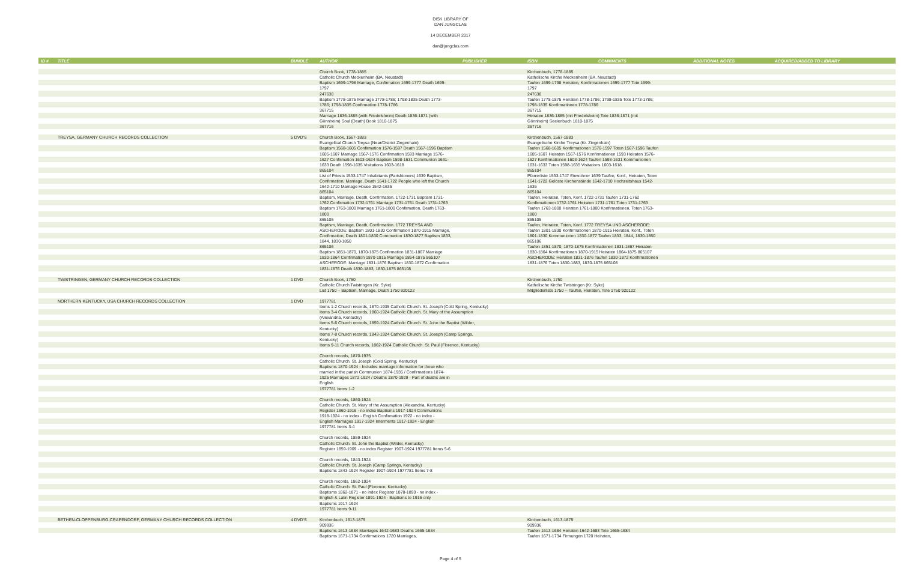DISK LIBRARY OF
DAN JUNGCLAS
14 DECEMBER 2017
dan@jungclas.com
| ID # | TITLE | BUNDLE | AUTHOR | PUBLISHER | ISBN | COMMMENTS | ADDITIONAL NOTES | ACQUIRED/ADDED TO LIBRARY |
| --- | --- | --- | --- | --- | --- | --- | --- | --- |
| | | | Church Book, 1778-1885 | | Kirchenbuch, 1778-1885 | | | |
| | | | Catholic Church Meckenheim (BA. Neustadt) | | Katholische Kirche Meckenheim (BA. Neustadt) | | | |
| | | | Baptism 1699-1798 Marriage, Confirmation 1699-1777 Death 1699- | | Taufen 1699-1798 Heiraten, Konfirmationen 1699-1777 Tote 1699- | | | |
| | | | 1797 | | 1797 | | | |
| | | | 247638 | | 247638 | | | |
| | | | Baptism 1778-1875 Marriage 1778-1786; 1798-1835 Death 1773- | | Taufen 1778-1875 Heiraten 1778-1786; 1798-1835 Tote 1773-1786; | | | |
| | | | 1786; 1798-1835 Confirmation 1778-1786 | | 1798-1835 Konfirmationen 1778-1786 | | | |
| | | | 367715 | | 367715 | | | |
| | | | Marriage 1836-1885 (with Friedelsheim) Death 1836-1871 (with | | Heiraten 1836-1885 (mit Friedelsheim) Tote 1836-1871 (mit | | | |
| | | | Gönnheim) Soul (Death) Book 1810-1875 | | Gönnheim) Seelenbuch 1810-1875 | | | |
| | | | 367716 | | 367716 | | | |
| | TREYSA, GERMANY CHURCH RECORDS COLLECTION | 5 DVD'S | Church Book, 1567-1883 | | Kirchenbuch, 1567-1883 | | | |
| | | | Evangelical Church Treysa (Near/District Ziegenhain) | | Evangelische Kirche Treysa (Kr. Ziegenhain) | | | |
| | | | Baptism 1568-1605 Confirmation 1576-1597 Death 1567-1596 Baptism | | Taufen 1568-1605 Konfirmationen 1576-1597 Toten 1567-1596 Taufen | | | |
| | | | 1605-1607 Marriage 1567-1576 Confirmation 1593 Marriage 1576- | | 1605-1607 Heiraten 1567-1576 Konfirmationen 1593 Heiraten 1576- | | | |
| | | | 1627 Confirmation 1603-1624 Baptism 1598-1631 Communion 1631- | | 1627 Konfirmationen 1603-1624 Taufen 1598-1631 Kommunionen | | | |
| | | | 1633 Death 1598-1635 Visitations 1603-1618 | | 1631-1633 Toten 1598-1635 Visitations 1603-1618 | | | |
| | | | 865104 | | 865104 | | | |
| | | | List of Priests 1533-1747 Inhabitants (Parishioners) 1639 Baptism, | | Pfarrerliste 1533-1747 Einwohner 1639 Taufen, Konf., Heiraten, Toten | | | |
| | | | Confirmation, Marriage, Death 1641-1722 People who left the Church | | 1641-1722 Gelöste Kirchenstände 1642-1710 Hochzeitshaus 1542- | | | |
| | | | 1642-1710 Marriage House 1542-1635 | | 1635 | | | |
| | | | 865104 | | 865104 | | | |
| | | | Baptism, Marriage, Death, Confirmation. 1722-1731 Baptism 1731- | | Taufen, Heiraten, Toten, Konf. 1722-1731 Taufen 1731-1762 | | | |
| | | | 1762 Confirmation 1732-1761 Marriage 1731-1761 Death 1731-1763 | | Konfirmationen 1732-1761 Heiraten 1731-1761 Toten 1731-1763 | | | |
| | | | Baptism 1763-1800 Marriage 1761-1800 Confirmation, Death 1763- | | Taufen 1763-1800 Heiraten 1761-1800 Konfirmationen, Toten 1763- | | | |
| | | | 1800 | | 1800 | | | |
| | | | 865105 | | 865105 | | | |
| | | | Baptism, Marriage, Death, Confirmation. 1772 TREYSA AND | | Taufen, Heiraten, Toten, Konf. 1772 TREYSA UND ASCHERODE: | | | |
| | | | ASCHERODE: Baptism 1801-1830 Confirmation 1870-1915 Marriage, | | Taufen 1801-1830 Konfirmationen 1870-1915 Heiraten, Konf., Toten | | | |
| | | | Confirmation, Death 1801-1830 Communion 1830-1877 Baptism 1833, | | 1801-1830 Kommunionen 1830-1877 Taufen 1833, 1844, 1830-1850 | | | |
| | | | 1844, 1830-1850 | | 865106 | | | |
| | | | 865106 | | Taufen 1851-1870, 1870-1875 Konfirmationen 1831-1867 Heiraten | | | |
| | | | Baptism 1851-1870, 1870-1875 Confirmation 1831-1867 Marriage | | 1830-1864 Konfirmationen 1870-1915 Heiraten 1864-1875 865107 | | | |
| | | | 1830-1864 Confirmation 1870-1915 Marriage 1864-1875 865107 | | ASCHERODE: Heiraten 1831-1876 Taufen 1830-1872 Konfirmationen | | | |
| | | | ASCHERODE: Marriage 1831-1876 Baptism 1830-1872 Confirmation | | 1831-1876 Toten 1830-1883, 1830-1875 865108 | | | |
| | | | 1831-1876 Death 1830-1883, 1830-1875 865108 | | | | | |
| | TWISTRINGEN, GERMANY CHURCH RECORDS COLLECTION | 1 DVD | Church Book, 1750 | | Kirchenbuch, 1750 | | | |
| | | | Catholic Church Twistringen (Kr. Syke) | | Katholische Kirche Twistringen (Kr. Syke) | | | |
| | | | List 1750 – Baptism, Marriage, Death 1750 920122 | | Mitgliederliste 1750 -- Taufen, Heiraten, Tote 1750 920122 | | | |
| | NORTHERN KENTUCKY, USA CHURCH RECORDS COLLECTION | 1 DVD | 1977781 | | | | | |
| | | | Items 1-2 Church records, 1870-1935 Catholic Church. St. Joseph (Cold Spring, Kentucky) | | | | | |
| | | | Items 3-4 Church records, 1860-1924 Catholic Church. St. Mary of the Assumption | | | | | |
| | | | (Alexandria, Kentucky) | | | | | |
| | | | Items 5-6 Church records, 1859-1924 Catholic Church. St. John the Baptist (Wilder, | | | | | |
| | | | Kentucky) | | | | | |
| | | | Items 7-8 Church records, 1843-1924 Catholic Church. St. Joseph (Camp Springs, | | | | | |
| | | | Kentucky) | | | | | |
| | | | Items 9-11 Church records, 1862-1924 Catholic Church. St. Paul (Florence, Kentucky) | | | | | |
| | | | Church records, 1870-1935 | | | | | |
| | | | Catholic Church. St. Joseph (Cold Spring, Kentucky) | | | | | |
| | | | Baptisms 1870-1924 - Includes marriage information for those who | | | | | |
| | | | married in the parish Communion 1874-1935 / Confirmations 1874- | | | | | |
| | | | 1925 Marriages 1872-1924 / Deaths 1870-1929 - Part of deaths are in | | | | | |
| | | | English | | | | | |
| | | | 1977781 Items 1-2 | | | | | |
| | | | Church records, 1860-1924 | | | | | |
| | | | Catholic Church. St. Mary of the Assumption (Alexandria, Kentucky) | | | | | |
| | | | Register 1860-1916 - no index Baptisms 1917-1924 Communions | | | | | |
| | | | 1918-1924 - no index - English Confirmation 1922 - no index - | | | | | |
| | | | English Marriages 1917-1924 Interments 1917-1924 - English | | | | | |
| | | | 1977781 Items 3-4 | | | | | |
| | | | Church records, 1859-1924 | | | | | |
| | | | Catholic Church. St. John the Baptist (Wilder, Kentucky) | | | | | |
| | | | Register 1859-1909 - no index Register 1907-1924 1977781 Items 5-6 | | | | | |
| | | | Church records, 1843-1924 | | | | | |
| | | | Catholic Church. St. Joseph (Camp Springs, Kentucky) | | | | | |
| | | | Baptisms 1843-1924 Register 1907-1924 1977781 Items 7-8 | | | | | |
| | | | Church records, 1862-1924 | | | | | |
| | | | Catholic Church. St. Paul (Florence, Kentucky) | | | | | |
| | | | Baptisms 1862-1871 - no index Register 1878-1890 - no index - | | | | | |
| | | | English & Latin Register 1891-1924 - Baptisms to 1916 only | | | | | |
| | | | Baptisms 1917-1924 | | | | | |
| | | | 1977781 Items 9-11 | | | | | |
| | BETHEN-CLOPPENBURG-CRAPENDORF, GERMANY CHURCH RECORDS COLLECTION | 4 DVD'S | Kirchenbuch, 1613-1875 | | Kirchenbuch, 1613-1875 | | | |
| | | | 909936 | | 909936 | | | |
| | | | Baptisms 1613-1684 Marriages 1642-1683 Deaths 1665-1684 | | Taufen 1613-1684 Heiraten 1642-1683 Tote 1665-1684 | | | |
| | | | Baptisms 1671-1734 Confirmations 1720 Marriages, | | Taufen 1671-1734 Firmungen 1720 Heiraten, | | | |
Page 4 of 5